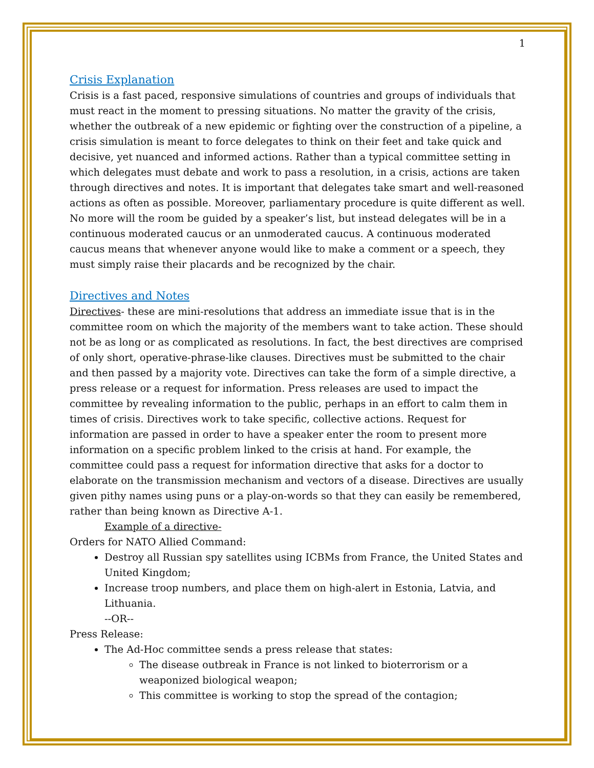1
Crisis Explanation
Crisis is a fast paced, responsive simulations of countries and groups of individuals that must react in the moment to pressing situations. No matter the gravity of the crisis, whether the outbreak of a new epidemic or fighting over the construction of a pipeline, a crisis simulation is meant to force delegates to think on their feet and take quick and decisive, yet nuanced and informed actions. Rather than a typical committee setting in which delegates must debate and work to pass a resolution, in a crisis, actions are taken through directives and notes. It is important that delegates take smart and well-reasoned actions as often as possible. Moreover, parliamentary procedure is quite different as well. No more will the room be guided by a speaker’s list, but instead delegates will be in a continuous moderated caucus or an unmoderated caucus. A continuous moderated caucus means that whenever anyone would like to make a comment or a speech, they must simply raise their placards and be recognized by the chair.
Directives and Notes
Directives- these are mini-resolutions that address an immediate issue that is in the committee room on which the majority of the members want to take action. These should not be as long or as complicated as resolutions. In fact, the best directives are comprised of only short, operative-phrase-like clauses. Directives must be submitted to the chair and then passed by a majority vote. Directives can take the form of a simple directive, a press release or a request for information. Press releases are used to impact the committee by revealing information to the public, perhaps in an effort to calm them in times of crisis. Directives work to take specific, collective actions. Request for information are passed in order to have a speaker enter the room to present more information on a specific problem linked to the crisis at hand. For example, the committee could pass a request for information directive that asks for a doctor to elaborate on the transmission mechanism and vectors of a disease. Directives are usually given pithy names using puns or a play-on-words so that they can easily be remembered, rather than being known as Directive A-1.
Example of a directive-
Orders for NATO Allied Command:
Destroy all Russian spy satellites using ICBMs from France, the United States and United Kingdom;
Increase troop numbers, and place them on high-alert in Estonia, Latvia, and Lithuania.
--OR--
Press Release:
The Ad-Hoc committee sends a press release that states:
The disease outbreak in France is not linked to bioterrorism or a weaponized biological weapon;
This committee is working to stop the spread of the contagion;